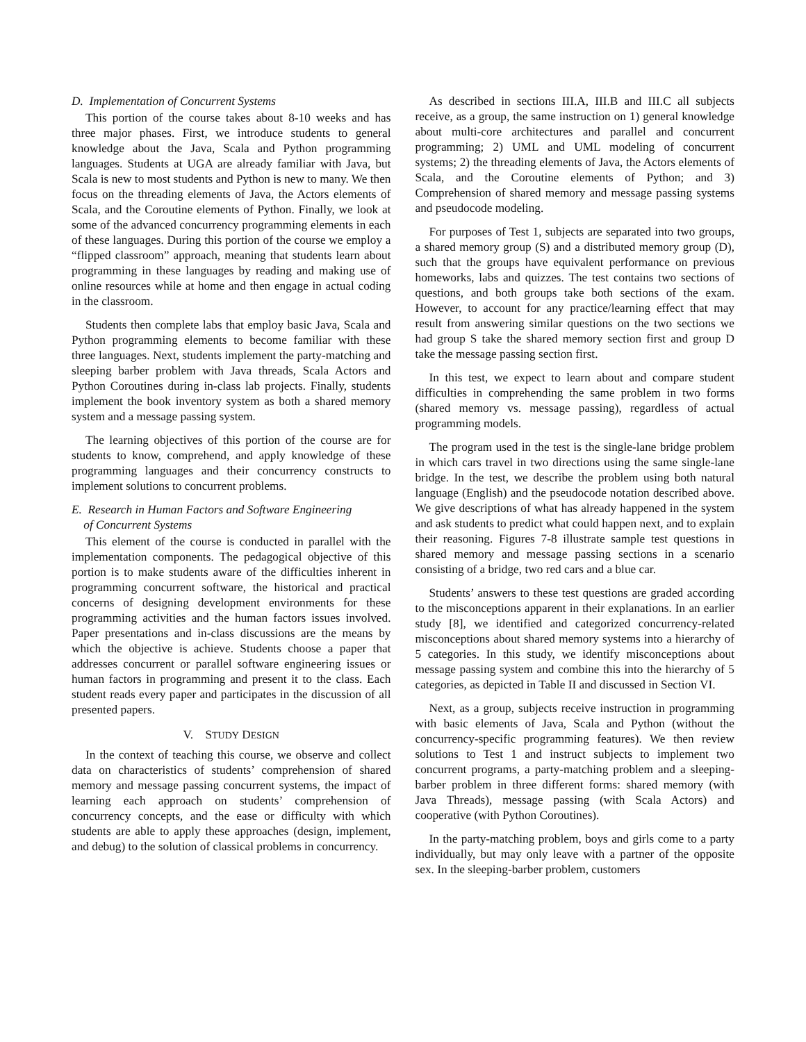D. Implementation of Concurrent Systems
This portion of the course takes about 8-10 weeks and has three major phases. First, we introduce students to general knowledge about the Java, Scala and Python programming languages. Students at UGA are already familiar with Java, but Scala is new to most students and Python is new to many. We then focus on the threading elements of Java, the Actors elements of Scala, and the Coroutine elements of Python. Finally, we look at some of the advanced concurrency programming elements in each of these languages. During this portion of the course we employ a “flipped classroom” approach, meaning that students learn about programming in these languages by reading and making use of online resources while at home and then engage in actual coding in the classroom.
Students then complete labs that employ basic Java, Scala and Python programming elements to become familiar with these three languages. Next, students implement the party-matching and sleeping barber problem with Java threads, Scala Actors and Python Coroutines during in-class lab projects. Finally, students implement the book inventory system as both a shared memory system and a message passing system.
The learning objectives of this portion of the course are for students to know, comprehend, and apply knowledge of these programming languages and their concurrency constructs to implement solutions to concurrent problems.
E. Research in Human Factors and Software Engineering
of Concurrent Systems
This element of the course is conducted in parallel with the implementation components. The pedagogical objective of this portion is to make students aware of the difficulties inherent in programming concurrent software, the historical and practical concerns of designing development environments for these programming activities and the human factors issues involved. Paper presentations and in-class discussions are the means by which the objective is achieve. Students choose a paper that addresses concurrent or parallel software engineering issues or human factors in programming and present it to the class. Each student reads every paper and participates in the discussion of all presented papers.
V. STUDY DESIGN
In the context of teaching this course, we observe and collect data on characteristics of students’ comprehension of shared memory and message passing concurrent systems, the impact of learning each approach on students’ comprehension of concurrency concepts, and the ease or difficulty with which students are able to apply these approaches (design, implement, and debug) to the solution of classical problems in concurrency.
As described in sections III.A, III.B and III.C all subjects receive, as a group, the same instruction on 1) general knowledge about multi-core architectures and parallel and concurrent programming; 2) UML and UML modeling of concurrent systems; 2) the threading elements of Java, the Actors elements of Scala, and the Coroutine elements of Python; and 3) Comprehension of shared memory and message passing systems and pseudocode modeling.
For purposes of Test 1, subjects are separated into two groups, a shared memory group (S) and a distributed memory group (D), such that the groups have equivalent performance on previous homeworks, labs and quizzes. The test contains two sections of questions, and both groups take both sections of the exam. However, to account for any practice/learning effect that may result from answering similar questions on the two sections we had group S take the shared memory section first and group D take the message passing section first.
In this test, we expect to learn about and compare student difficulties in comprehending the same problem in two forms (shared memory vs. message passing), regardless of actual programming models.
The program used in the test is the single-lane bridge problem in which cars travel in two directions using the same single-lane bridge. In the test, we describe the problem using both natural language (English) and the pseudocode notation described above. We give descriptions of what has already happened in the system and ask students to predict what could happen next, and to explain their reasoning. Figures 7-8 illustrate sample test questions in shared memory and message passing sections in a scenario consisting of a bridge, two red cars and a blue car.
Students’ answers to these test questions are graded according to the misconceptions apparent in their explanations. In an earlier study [8], we identified and categorized concurrency-related misconceptions about shared memory systems into a hierarchy of 5 categories. In this study, we identify misconceptions about message passing system and combine this into the hierarchy of 5 categories, as depicted in Table II and discussed in Section VI.
Next, as a group, subjects receive instruction in programming with basic elements of Java, Scala and Python (without the concurrency-specific programming features). We then review solutions to Test 1 and instruct subjects to implement two concurrent programs, a party-matching problem and a sleeping-barber problem in three different forms: shared memory (with Java Threads), message passing (with Scala Actors) and cooperative (with Python Coroutines).
In the party-matching problem, boys and girls come to a party individually, but may only leave with a partner of the opposite sex. In the sleeping-barber problem, customers